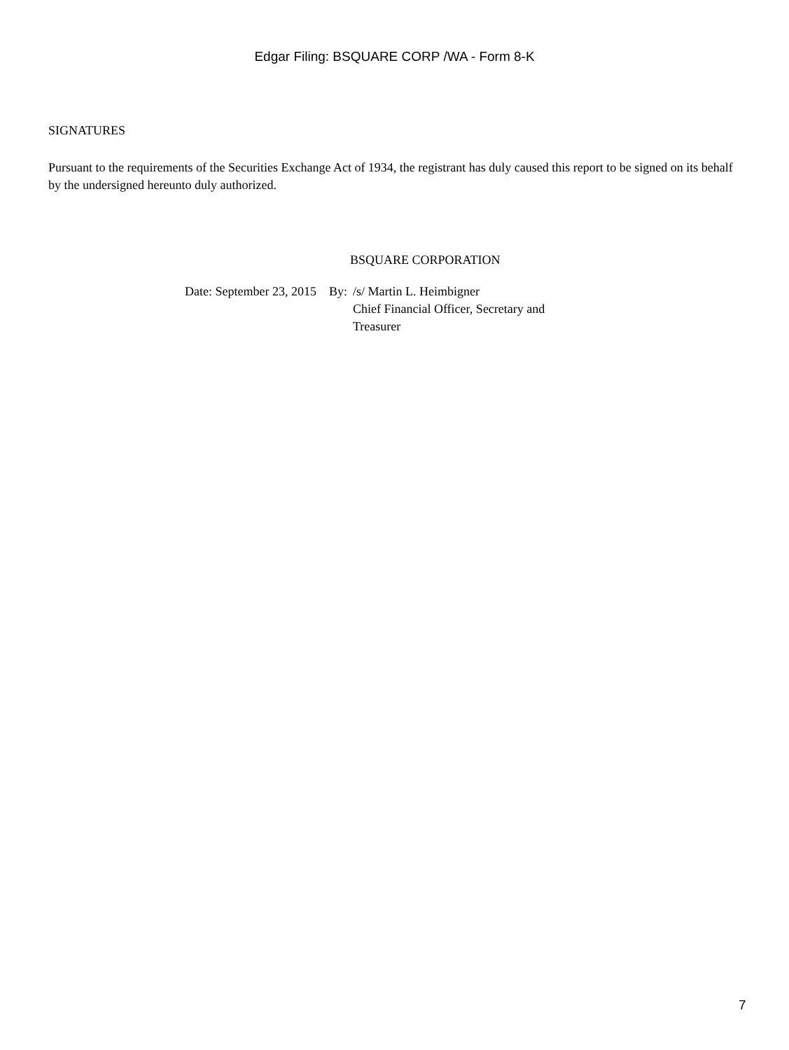Edgar Filing: BSQUARE CORP /WA - Form 8-K
SIGNATURES
Pursuant to the requirements of the Securities Exchange Act of 1934, the registrant has duly caused this report to be signed on its behalf by the undersigned hereunto duly authorized.
BSQUARE CORPORATION
| Date: September 23, 2015 | By: | /s/ Martin L. Heimbigner Chief Financial Officer, Secretary and Treasurer |
7